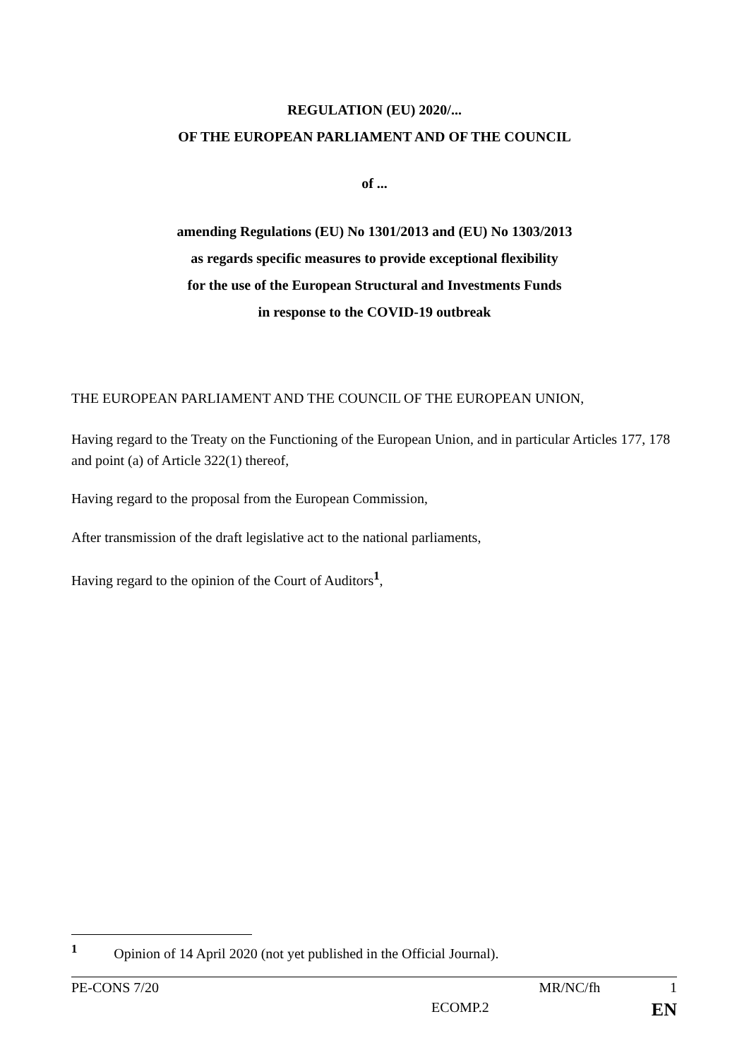REGULATION (EU) 2020/...
OF THE EUROPEAN PARLIAMENT AND OF THE COUNCIL
of ...
amending Regulations (EU) No 1301/2013 and (EU) No 1303/2013
as regards specific measures to provide exceptional flexibility
for the use of the European Structural and Investments Funds
in response to the COVID-19 outbreak
THE EUROPEAN PARLIAMENT AND THE COUNCIL OF THE EUROPEAN UNION,
Having regard to the Treaty on the Functioning of the European Union, and in particular Articles 177, 178 and point (a) of Article 322(1) thereof,
Having regard to the proposal from the European Commission,
After transmission of the draft legislative act to the national parliaments,
Having regard to the opinion of the Court of Auditors<sup>1</sup>,
<sup>1</sup> Opinion of 14 April 2020 (not yet published in the Official Journal).
PE-CONS 7/20 MR/NC/fh 1
ECOMP.2 EN